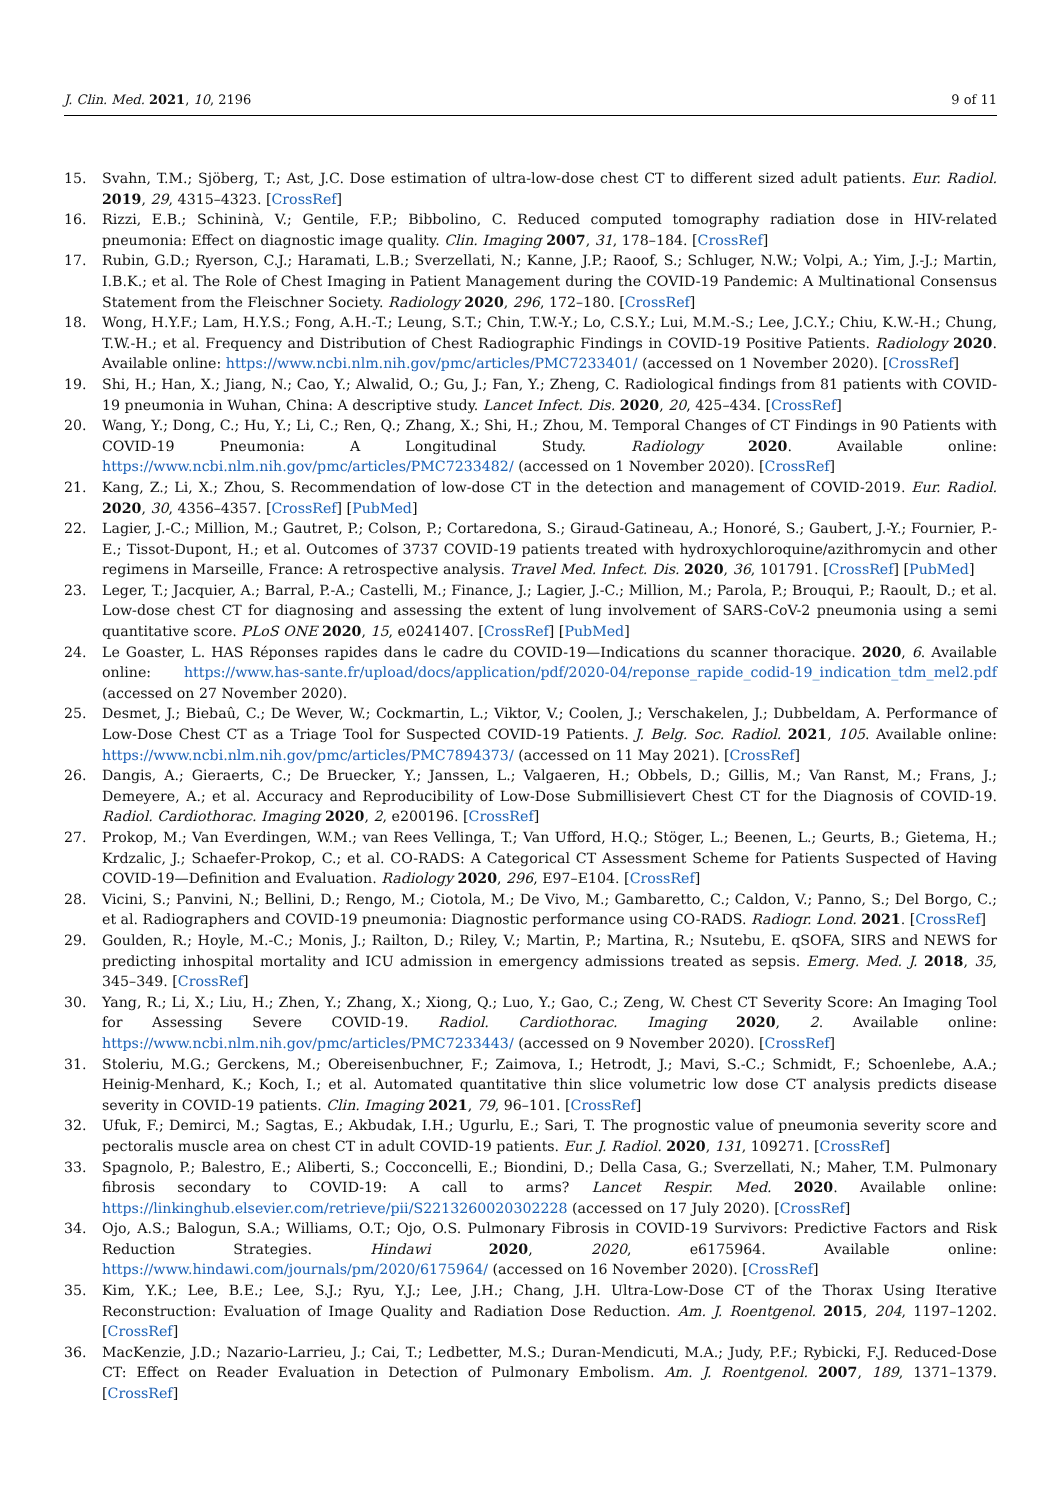J. Clin. Med. 2021, 10, 2196 9 of 11
15. Svahn, T.M.; Sjöberg, T.; Ast, J.C. Dose estimation of ultra-low-dose chest CT to different sized adult patients. Eur. Radiol. 2019, 29, 4315–4323. [CrossRef]
16. Rizzi, E.B.; Schininà, V.; Gentile, F.P.; Bibbolino, C. Reduced computed tomography radiation dose in HIV-related pneumonia: Effect on diagnostic image quality. Clin. Imaging 2007, 31, 178–184. [CrossRef]
17. Rubin, G.D.; Ryerson, C.J.; Haramati, L.B.; Sverzellati, N.; Kanne, J.P.; Raoof, S.; Schluger, N.W.; Volpi, A.; Yim, J.-J.; Martin, I.B.K.; et al. The Role of Chest Imaging in Patient Management during the COVID-19 Pandemic: A Multinational Consensus Statement from the Fleischner Society. Radiology 2020, 296, 172–180. [CrossRef]
18. Wong, H.Y.F.; Lam, H.Y.S.; Fong, A.H.-T.; Leung, S.T.; Chin, T.W.-Y.; Lo, C.S.Y.; Lui, M.M.-S.; Lee, J.C.Y.; Chiu, K.W.-H.; Chung, T.W.-H.; et al. Frequency and Distribution of Chest Radiographic Findings in COVID-19 Positive Patients. Radiology 2020. Available online: https://www.ncbi.nlm.nih.gov/pmc/articles/PMC7233401/ (accessed on 1 November 2020). [CrossRef]
19. Shi, H.; Han, X.; Jiang, N.; Cao, Y.; Alwalid, O.; Gu, J.; Fan, Y.; Zheng, C. Radiological findings from 81 patients with COVID-19 pneumonia in Wuhan, China: A descriptive study. Lancet Infect. Dis. 2020, 20, 425–434. [CrossRef]
20. Wang, Y.; Dong, C.; Hu, Y.; Li, C.; Ren, Q.; Zhang, X.; Shi, H.; Zhou, M. Temporal Changes of CT Findings in 90 Patients with COVID-19 Pneumonia: A Longitudinal Study. Radiology 2020. Available online: https://www.ncbi.nlm.nih.gov/pmc/articles/PMC7233482/ (accessed on 1 November 2020). [CrossRef]
21. Kang, Z.; Li, X.; Zhou, S. Recommendation of low-dose CT in the detection and management of COVID-2019. Eur. Radiol. 2020, 30, 4356–4357. [CrossRef] [PubMed]
22. Lagier, J.-C.; Million, M.; Gautret, P.; Colson, P.; Cortaredona, S.; Giraud-Gatineau, A.; Honoré, S.; Gaubert, J.-Y.; Fournier, P.-E.; Tissot-Dupont, H.; et al. Outcomes of 3737 COVID-19 patients treated with hydroxychloroquine/azithromycin and other regimens in Marseille, France: A retrospective analysis. Travel Med. Infect. Dis. 2020, 36, 101791. [CrossRef] [PubMed]
23. Leger, T.; Jacquier, A.; Barral, P.-A.; Castelli, M.; Finance, J.; Lagier, J.-C.; Million, M.; Parola, P.; Brouqui, P.; Raoult, D.; et al. Low-dose chest CT for diagnosing and assessing the extent of lung involvement of SARS-CoV-2 pneumonia using a semi quantitative score. PLoS ONE 2020, 15, e0241407. [CrossRef] [PubMed]
24. Le Goaster, L. HAS Réponses rapides dans le cadre du COVID-19—Indications du scanner thoracique. 2020, 6. Available online: https://www.has-sante.fr/upload/docs/application/pdf/2020-04/reponse_rapide_codid-19_indication_tdm_mel2.pdf (accessed on 27 November 2020).
25. Desmet, J.; Biebaû, C.; De Wever, W.; Cockmartin, L.; Viktor, V.; Coolen, J.; Verschakelen, J.; Dubbeldam, A. Performance of Low-Dose Chest CT as a Triage Tool for Suspected COVID-19 Patients. J. Belg. Soc. Radiol. 2021, 105. Available online: https://www.ncbi.nlm.nih.gov/pmc/articles/PMC7894373/ (accessed on 11 May 2021). [CrossRef]
26. Dangis, A.; Gieraerts, C.; De Bruecker, Y.; Janssen, L.; Valgaeren, H.; Obbels, D.; Gillis, M.; Van Ranst, M.; Frans, J.; Demeyere, A.; et al. Accuracy and Reproducibility of Low-Dose Submillisievert Chest CT for the Diagnosis of COVID-19. Radiol. Cardiothorac. Imaging 2020, 2, e200196. [CrossRef]
27. Prokop, M.; Van Everdingen, W.M.; van Rees Vellinga, T.; Van Ufford, H.Q.; Stöger, L.; Beenen, L.; Geurts, B.; Gietema, H.; Krdzalic, J.; Schaefer-Prokop, C.; et al. CO-RADS: A Categorical CT Assessment Scheme for Patients Suspected of Having COVID-19—Definition and Evaluation. Radiology 2020, 296, E97–E104. [CrossRef]
28. Vicini, S.; Panvini, N.; Bellini, D.; Rengo, M.; Ciotola, M.; De Vivo, M.; Gambaretto, C.; Caldon, V.; Panno, S.; Del Borgo, C.; et al. Radiographers and COVID-19 pneumonia: Diagnostic performance using CO-RADS. Radiogr. Lond. 2021. [CrossRef]
29. Goulden, R.; Hoyle, M.-C.; Monis, J.; Railton, D.; Riley, V.; Martin, P.; Martina, R.; Nsutebu, E. qSOFA, SIRS and NEWS for predicting inhospital mortality and ICU admission in emergency admissions treated as sepsis. Emerg. Med. J. 2018, 35, 345–349. [CrossRef]
30. Yang, R.; Li, X.; Liu, H.; Zhen, Y.; Zhang, X.; Xiong, Q.; Luo, Y.; Gao, C.; Zeng, W. Chest CT Severity Score: An Imaging Tool for Assessing Severe COVID-19. Radiol. Cardiothorac. Imaging 2020, 2. Available online: https://www.ncbi.nlm.nih.gov/pmc/articles/PMC7233443/ (accessed on 9 November 2020). [CrossRef]
31. Stoleriu, M.G.; Gerckens, M.; Obereisenbuchner, F.; Zaimova, I.; Hetrodt, J.; Mavi, S.-C.; Schmidt, F.; Schoenlebe, A.A.; Heinig-Menhard, K.; Koch, I.; et al. Automated quantitative thin slice volumetric low dose CT analysis predicts disease severity in COVID-19 patients. Clin. Imaging 2021, 79, 96–101. [CrossRef]
32. Ufuk, F.; Demirci, M.; Sagtas, E.; Akbudak, I.H.; Ugurlu, E.; Sari, T. The prognostic value of pneumonia severity score and pectoralis muscle area on chest CT in adult COVID-19 patients. Eur. J. Radiol. 2020, 131, 109271. [CrossRef]
33. Spagnolo, P.; Balestro, E.; Aliberti, S.; Cocconcelli, E.; Biondini, D.; Della Casa, G.; Sverzellati, N.; Maher, T.M. Pulmonary fibrosis secondary to COVID-19: A call to arms? Lancet Respir. Med. 2020. Available online: https://linkinghub.elsevier.com/retrieve/pii/S2213260020302228 (accessed on 17 July 2020). [CrossRef]
34. Ojo, A.S.; Balogun, S.A.; Williams, O.T.; Ojo, O.S. Pulmonary Fibrosis in COVID-19 Survivors: Predictive Factors and Risk Reduction Strategies. Hindawi 2020, 2020, e6175964. Available online: https://www.hindawi.com/journals/pm/2020/6175964/ (accessed on 16 November 2020). [CrossRef]
35. Kim, Y.K.; Lee, B.E.; Lee, S.J.; Ryu, Y.J.; Lee, J.H.; Chang, J.H. Ultra-Low-Dose CT of the Thorax Using Iterative Reconstruction: Evaluation of Image Quality and Radiation Dose Reduction. Am. J. Roentgenol. 2015, 204, 1197–1202. [CrossRef]
36. MacKenzie, J.D.; Nazario-Larrieu, J.; Cai, T.; Ledbetter, M.S.; Duran-Mendicuti, M.A.; Judy, P.F.; Rybicki, F.J. Reduced-Dose CT: Effect on Reader Evaluation in Detection of Pulmonary Embolism. Am. J. Roentgenol. 2007, 189, 1371–1379. [CrossRef]